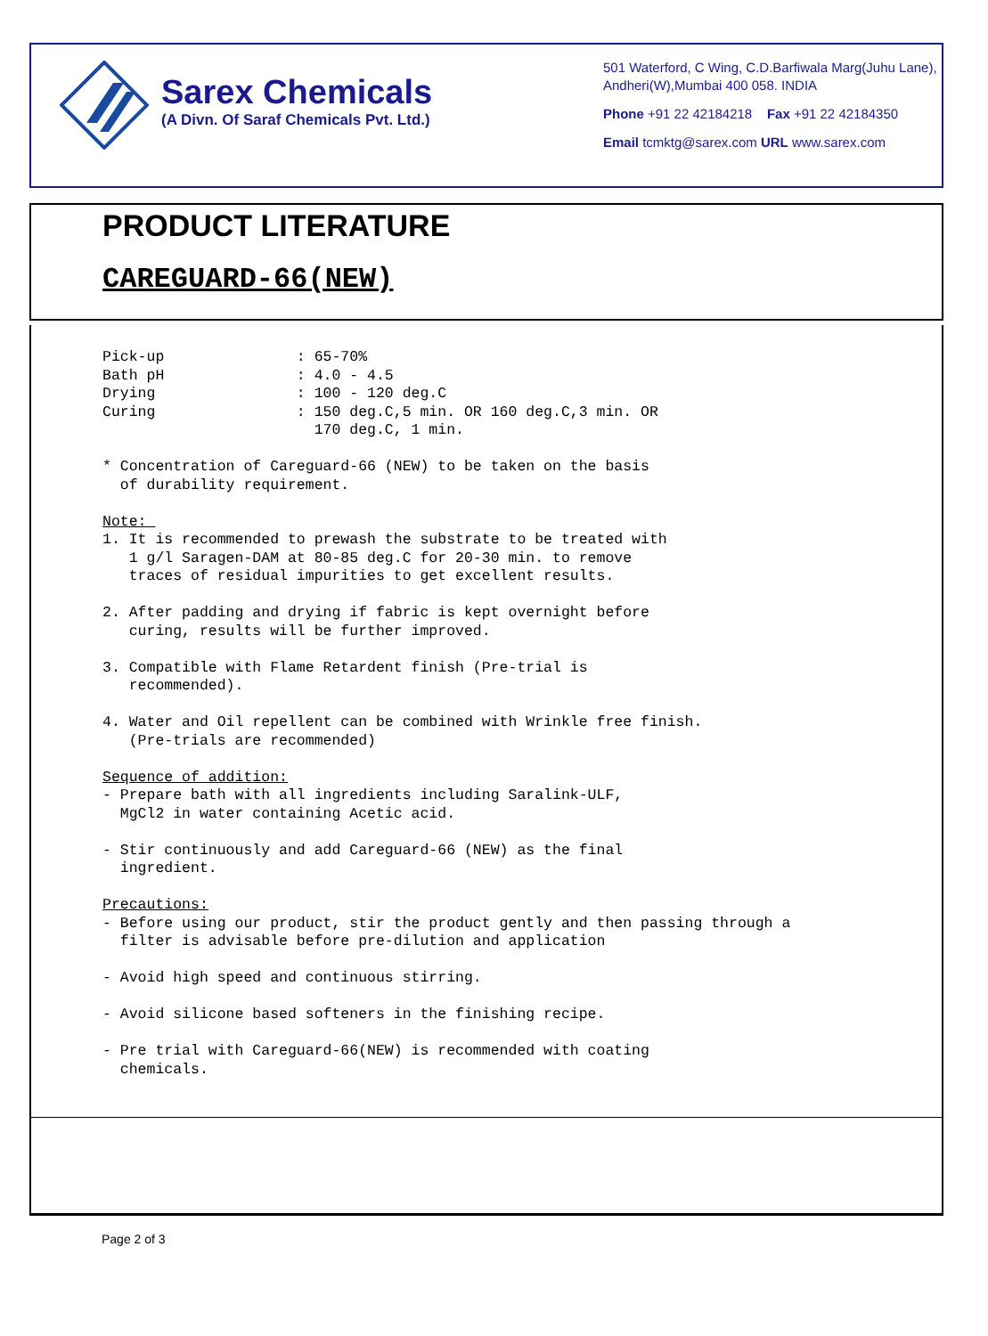Sarex Chemicals
(A Divn. Of Saraf Chemicals Pvt. Ltd.)
501 Waterford, C Wing, C.D.Barfiwala Marg(Juhu Lane), Andheri(W),Mumbai 400 058. INDIA
Phone +91 22 42184218 Fax +91 22 42184350
Email tcmktg@sarex.com URL www.sarex.com
PRODUCT LITERATURE
CAREGUARD-66(NEW)
Pick-up               : 65-70%
Bath pH               : 4.0 - 4.5
Drying                : 100 - 120 deg.C
Curing                : 150 deg.C,5 min. OR 160 deg.C,3 min. OR
                        170 deg.C, 1 min.

* Concentration of Careguard-66 (NEW) to be taken on the basis
  of durability requirement.

Note: 
1. It is recommended to prewash the substrate to be treated with
   1 g/l Saragen-DAM at 80-85 deg.C for 20-30 min. to remove
   traces of residual impurities to get excellent results.

2. After padding and drying if fabric is kept overnight before
   curing, results will be further improved.

3. Compatible with Flame Retardent finish (Pre-trial is
   recommended).

4. Water and Oil repellent can be combined with Wrinkle free finish.
   (Pre-trials are recommended)

Sequence of addition:
- Prepare bath with all ingredients including Saralink-ULF,
  MgCl2 in water containing Acetic acid.

- Stir continuously and add Careguard-66 (NEW) as the final
  ingredient.

Precautions:
- Before using our product, stir the product gently and then passing through a
  filter is advisable before pre-dilution and application

- Avoid high speed and continuous stirring.

- Avoid silicone based softeners in the finishing recipe.

- Pre trial with Careguard-66(NEW) is recommended with coating
  chemicals.
Page 2 of 3